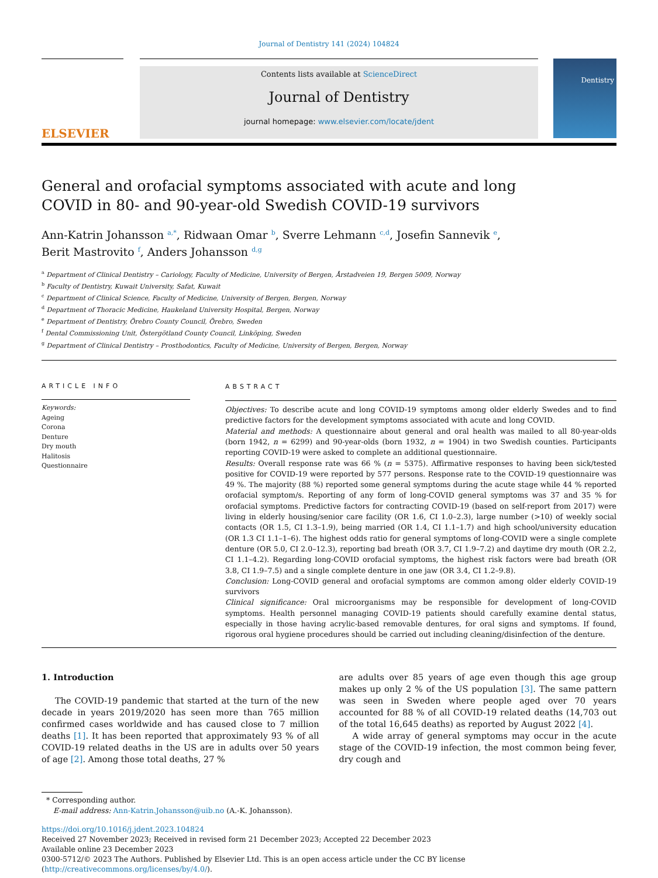Journal of Dentistry 141 (2024) 104824
ELSEVIER
Contents lists available at ScienceDirect
Journal of Dentistry
journal homepage: www.elsevier.com/locate/jdent
Dentistry
General and orofacial symptoms associated with acute and long COVID in 80- and 90-year-old Swedish COVID-19 survivors
Ann-Katrin Johansson <sup>a,*</sup>, Ridwaan Omar <sup>b</sup>, Sverre Lehmann <sup>c,d</sup>, Josefin Sannevik <sup>e</sup>,
Berit Mastrovito <sup>f</sup>, Anders Johansson <sup>d,g</sup>
<sup>a</sup> Department of Clinical Dentistry – Cariology, Faculty of Medicine, University of Bergen, Årstadveien 19, Bergen 5009, Norway
<sup>b</sup> Faculty of Dentistry, Kuwait University, Safat, Kuwait
<sup>c</sup> Department of Clinical Science, Faculty of Medicine, University of Bergen, Bergen, Norway
<sup>d</sup> Department of Thoracic Medicine, Haukeland University Hospital, Bergen, Norway
<sup>e</sup> Department of Dentistry, Örebro County Council, Örebro, Sweden
<sup>f</sup> Dental Commissioning Unit, Östergötland County Council, Linköping, Sweden
<sup>g</sup> Department of Clinical Dentistry – Prosthodontics, Faculty of Medicine, University of Bergen, Bergen, Norway
ARTICLE INFO
Keywords:
Ageing
Corona
Denture
Dry mouth
Halitosis
Questionnaire
ABSTRACT
Objectives: To describe acute and long COVID-19 symptoms among older elderly Swedes and to find predictive factors for the development symptoms associated with acute and long COVID.
Material and methods: A questionnaire about general and oral health was mailed to all 80-year-olds (born 1942, n = 6299) and 90-year-olds (born 1932, n = 1904) in two Swedish counties. Participants reporting COVID-19 were asked to complete an additional questionnaire.
Results: Overall response rate was 66 % (n = 5375). Affirmative responses to having been sick/tested positive for COVID-19 were reported by 577 persons. Response rate to the COVID-19 questionnaire was 49 %. The majority (88 %) reported some general symptoms during the acute stage while 44 % reported orofacial symptom/s. Reporting of any form of long-COVID general symptoms was 37 and 35 % for orofacial symptoms. Predictive factors for contracting COVID-19 (based on self-report from 2017) were living in elderly housing/senior care facility (OR 1.6, CI 1.0–2.3), large number (>10) of weekly social contacts (OR 1.5, CI 1.3–1.9), being married (OR 1.4, CI 1.1–1.7) and high school/university education (OR 1.3 CI 1.1–1–6). The highest odds ratio for general symptoms of long-COVID were a single complete denture (OR 5.0, CI 2.0–12.3), reporting bad breath (OR 3.7, CI 1.9–7.2) and daytime dry mouth (OR 2.2, CI 1.1–4.2). Regarding long-COVID orofacial symptoms, the highest risk factors were bad breath (OR 3.8, CI 1.9–7.5) and a single complete denture in one jaw (OR 3.4, CI 1.2–9.8).
Conclusion: Long-COVID general and orofacial symptoms are common among older elderly COVID-19 survivors
Clinical significance: Oral microorganisms may be responsible for development of long-COVID symptoms. Health personnel managing COVID-19 patients should carefully examine dental status, especially in those having acrylic-based removable dentures, for oral signs and symptoms. If found, rigorous oral hygiene procedures should be carried out including cleaning/disinfection of the denture.
1. Introduction
The COVID-19 pandemic that started at the turn of the new decade in years 2019/2020 has seen more than 765 million confirmed cases worldwide and has caused close to 7 million deaths [1]. It has been reported that approximately 93 % of all COVID-19 related deaths in the US are in adults over 50 years of age [2]. Among those total deaths, 27 %
are adults over 85 years of age even though this age group makes up only 2 % of the US population [3]. The same pattern was seen in Sweden where people aged over 70 years accounted for 88 % of all COVID-19 related deaths (14,703 out of the total 16,645 deaths) as reported by August 2022 [4].
A wide array of general symptoms may occur in the acute stage of the COVID-19 infection, the most common being fever, dry cough and
* Corresponding author.
E-mail address: Ann-Katrin.Johansson@uib.no (A.-K. Johansson).
https://doi.org/10.1016/j.jdent.2023.104824
Received 27 November 2023; Received in revised form 21 December 2023; Accepted 22 December 2023
Available online 23 December 2023
0300-5712/© 2023 The Authors. Published by Elsevier Ltd. This is an open access article under the CC BY license (http://creativecommons.org/licenses/by/4.0/).